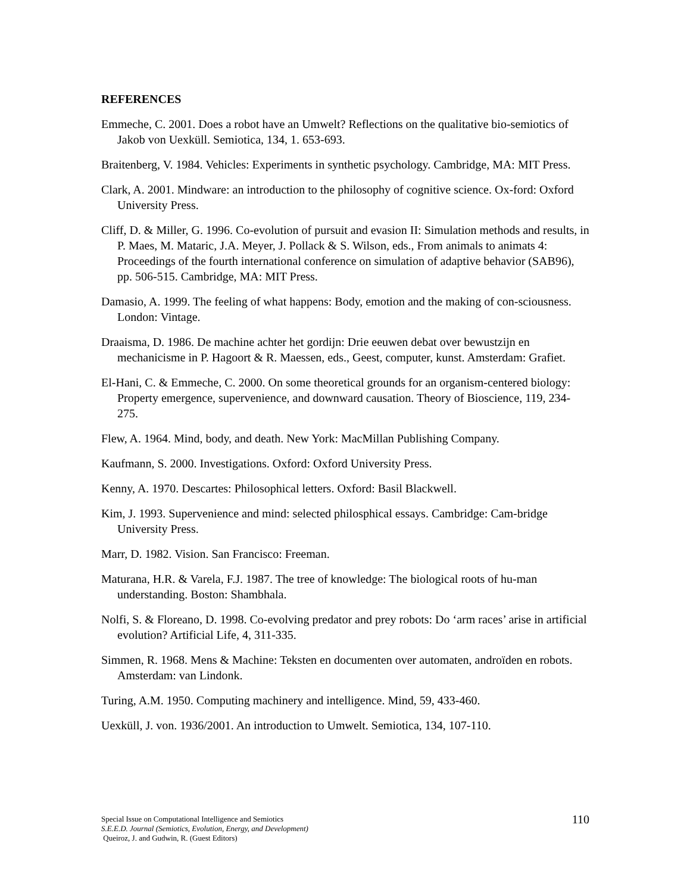REFERENCES
Emmeche, C. 2001. Does a robot have an Umwelt? Reflections on the qualitative bio-semiotics of Jakob von Uexküll. Semiotica, 134, 1. 653-693.
Braitenberg, V. 1984. Vehicles: Experiments in synthetic psychology. Cambridge, MA: MIT Press.
Clark, A. 2001. Mindware: an introduction to the philosophy of cognitive science. Ox-ford: Oxford University Press.
Cliff, D. & Miller, G. 1996. Co-evolution of pursuit and evasion II: Simulation methods and results, in P. Maes, M. Mataric, J.A. Meyer, J. Pollack & S. Wilson, eds., From animals to animats 4: Proceedings of the fourth international conference on simulation of adaptive behavior (SAB96), pp. 506-515. Cambridge, MA: MIT Press.
Damasio, A. 1999. The feeling of what happens: Body, emotion and the making of con-sciousness. London: Vintage.
Draaisma, D. 1986. De machine achter het gordijn: Drie eeuwen debat over bewustzijn en mechanicisme in P. Hagoort & R. Maessen, eds., Geest, computer, kunst. Amsterdam: Grafiet.
El-Hani, C. & Emmeche, C. 2000. On some theoretical grounds for an organism-centered biology: Property emergence, supervenience, and downward causation. Theory of Bioscience, 119, 234-275.
Flew, A. 1964. Mind, body, and death. New York: MacMillan Publishing Company.
Kaufmann, S. 2000. Investigations. Oxford: Oxford University Press.
Kenny, A. 1970. Descartes: Philosophical letters. Oxford: Basil Blackwell.
Kim, J. 1993. Supervenience and mind: selected philosphical essays. Cambridge: Cam-bridge University Press.
Marr, D. 1982. Vision. San Francisco: Freeman.
Maturana, H.R. & Varela, F.J. 1987. The tree of knowledge: The biological roots of hu-man understanding. Boston: Shambhala.
Nolfi, S. & Floreano, D. 1998. Co-evolving predator and prey robots: Do ‘arm races’ arise in artificial evolution? Artificial Life, 4, 311-335.
Simmen, R. 1968. Mens & Machine: Teksten en documenten over automaten, androïden en robots. Amsterdam: van Lindonk.
Turing, A.M. 1950. Computing machinery and intelligence. Mind, 59, 433-460.
Uexküll, J. von. 1936/2001. An introduction to Umwelt. Semiotica, 134, 107-110.
Special Issue on Computational Intelligence and Semiotics
S.E.E.D. Journal (Semiotics, Evolution, Energy, and Development)
Queiroz, J. and Gudwin, R. (Guest Editors)
110